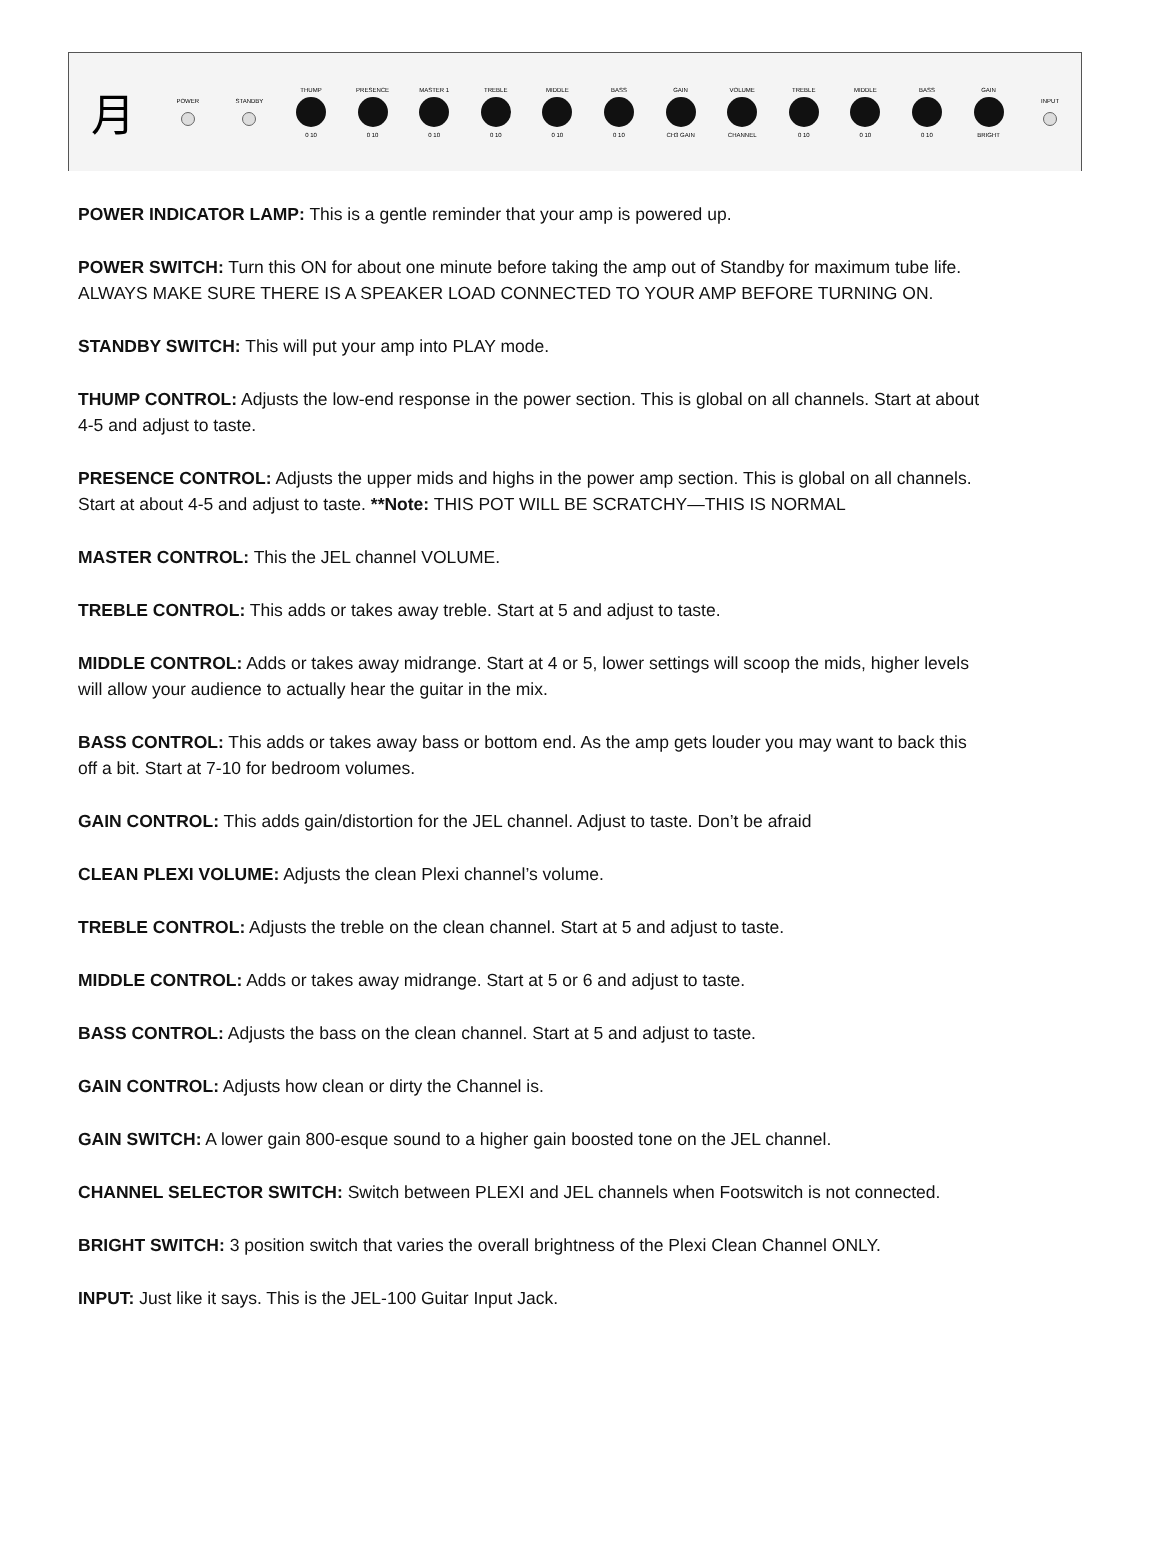月
POWER
STANDBY
THUMP
0 10
PRESENCE
0 10
MASTER 1
0 10
TREBLE
0 10
MIDDLE
0 10
BASS
0 10
GAIN
CH3 GAIN
VOLUME
CHANNEL
TREBLE
0 10
MIDDLE
0 10
BASS
0 10
GAIN
BRIGHT
INPUT
POWER INDICATOR LAMP: This is a gentle reminder that your amp is powered up.
POWER SWITCH: Turn this ON for about one minute before taking the amp out of Standby for maximum tube life. ALWAYS MAKE SURE THERE IS A SPEAKER LOAD CONNECTED TO YOUR AMP BEFORE TURNING ON.
STANDBY SWITCH: This will put your amp into PLAY mode.
THUMP CONTROL: Adjusts the low-end response in the power section. This is global on all channels. Start at about 4-5 and adjust to taste.
PRESENCE CONTROL: Adjusts the upper mids and highs in the power amp section. This is global on all channels. Start at about 4-5 and adjust to taste. **Note: THIS POT WILL BE SCRATCHY—THIS IS NORMAL
MASTER CONTROL: This the JEL channel VOLUME.
TREBLE CONTROL: This adds or takes away treble. Start at 5 and adjust to taste.
MIDDLE CONTROL: Adds or takes away midrange. Start at 4 or 5, lower settings will scoop the mids, higher levels will allow your audience to actually hear the guitar in the mix.
BASS CONTROL: This adds or takes away bass or bottom end. As the amp gets louder you may want to back this off a bit. Start at 7-10 for bedroom volumes.
GAIN CONTROL: This adds gain/distortion for the JEL channel. Adjust to taste. Don’t be afraid
CLEAN PLEXI VOLUME: Adjusts the clean Plexi channel’s volume.
TREBLE CONTROL: Adjusts the treble on the clean channel. Start at 5 and adjust to taste.
MIDDLE CONTROL: Adds or takes away midrange. Start at 5 or 6 and adjust to taste.
BASS CONTROL: Adjusts the bass on the clean channel. Start at 5 and adjust to taste.
GAIN CONTROL: Adjusts how clean or dirty the Channel is.
GAIN SWITCH: A lower gain 800-esque sound to a higher gain boosted tone on the JEL channel.
CHANNEL SELECTOR SWITCH: Switch between PLEXI and JEL channels when Footswitch is not connected.
BRIGHT SWITCH: 3 position switch that varies the overall brightness of the Plexi Clean Channel ONLY.
INPUT: Just like it says. This is the JEL-100 Guitar Input Jack.